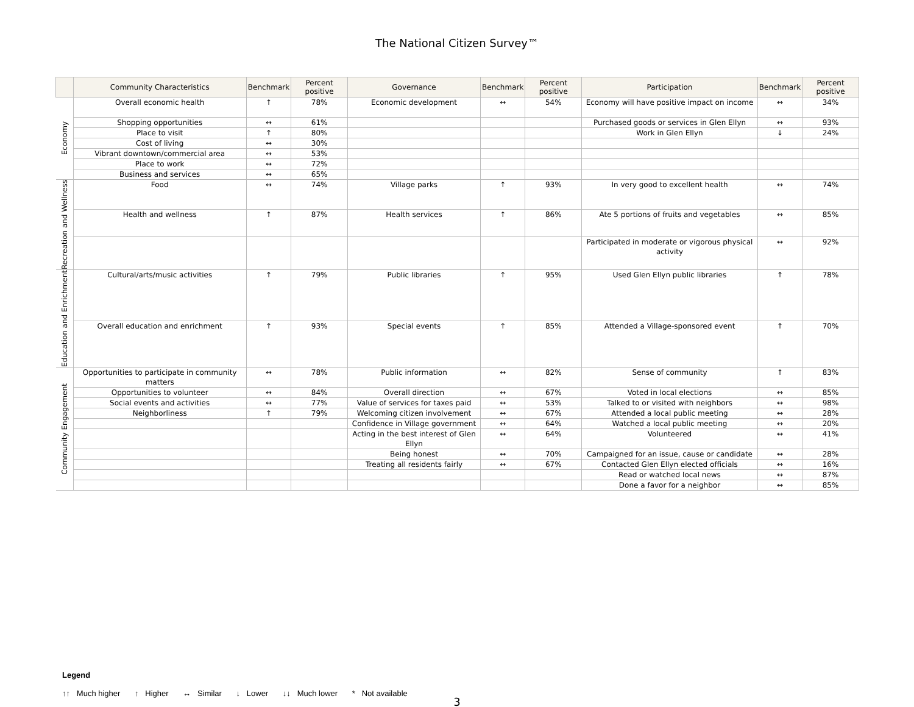The National Citizen Survey™
| | Community Characteristics | Benchmark | Percent positive | Governance | Benchmark | Percent positive | Participation | Benchmark | Percent positive |
| --- | --- | --- | --- | --- | --- | --- | --- | --- | --- |
| Economy | Overall economic health | ↑ | 78% | Economic development | ↔ | 54% | Economy will have positive impact on income | ↔ | 34% |
| | Shopping opportunities | ↔ | 61% | | | | Purchased goods or services in Glen Ellyn | ↔ | 93% |
| | Place to visit | ↑ | 80% | | | | Work in Glen Ellyn | ↓ | 24% |
| | Cost of living | ↔ | 30% | | | | | | |
| | Vibrant downtown/commercial area | ↔ | 53% | | | | | | |
| | Place to work | ↔ | 72% | | | | | | |
| | Business and services | ↔ | 65% | | | | | | |
| Recreation and Wellness | Food | ↔ | 74% | Village parks | ↑ | 93% | In very good to excellent health | ↔ | 74% |
| | Health and wellness | ↑ | 87% | Health services | ↑ | 86% | Ate 5 portions of fruits and vegetables | ↔ | 85% |
| | | | | | | | Participated in moderate or vigorous physical activity | ↔ | 92% |
| Education and Enrichment | Cultural/arts/music activities | ↑ | 79% | Public libraries | ↑ | 95% | Used Glen Ellyn public libraries | ↑ | 78% |
| | Overall education and enrichment | ↑ | 93% | Special events | ↑ | 85% | Attended a Village-sponsored event | ↑ | 70% |
| Community Engagement | Opportunities to participate in community matters | ↔ | 78% | Public information | ↔ | 82% | Sense of community | ↑ | 83% |
| | Opportunities to volunteer | ↔ | 84% | Overall direction | ↔ | 67% | Voted in local elections | ↔ | 85% |
| | Social events and activities | ↔ | 77% | Value of services for taxes paid | ↔ | 53% | Talked to or visited with neighbors | ↔ | 98% |
| | Neighborliness | ↑ | 79% | Welcoming citizen involvement | ↔ | 67% | Attended a local public meeting | ↔ | 28% |
| | | | | Confidence in Village government | ↔ | 64% | Watched a local public meeting | ↔ | 20% |
| | | | | Acting in the best interest of Glen Ellyn | ↔ | 64% | Volunteered | ↔ | 41% |
| | | | | Being honest | ↔ | 70% | Campaigned for an issue, cause or candidate | ↔ | 28% |
| | | | | Treating all residents fairly | ↔ | 67% | Contacted Glen Ellyn elected officials | ↔ | 16% |
| | | | | | | | Read or watched local news | ↔ | 87% |
| | | | | | | | Done a favor for a neighbor | ↔ | 85% |
Legend
↑↑ Much higher ↑ Higher ↔ Similar ↓ Lower ↓↓ Much lower * Not available
3